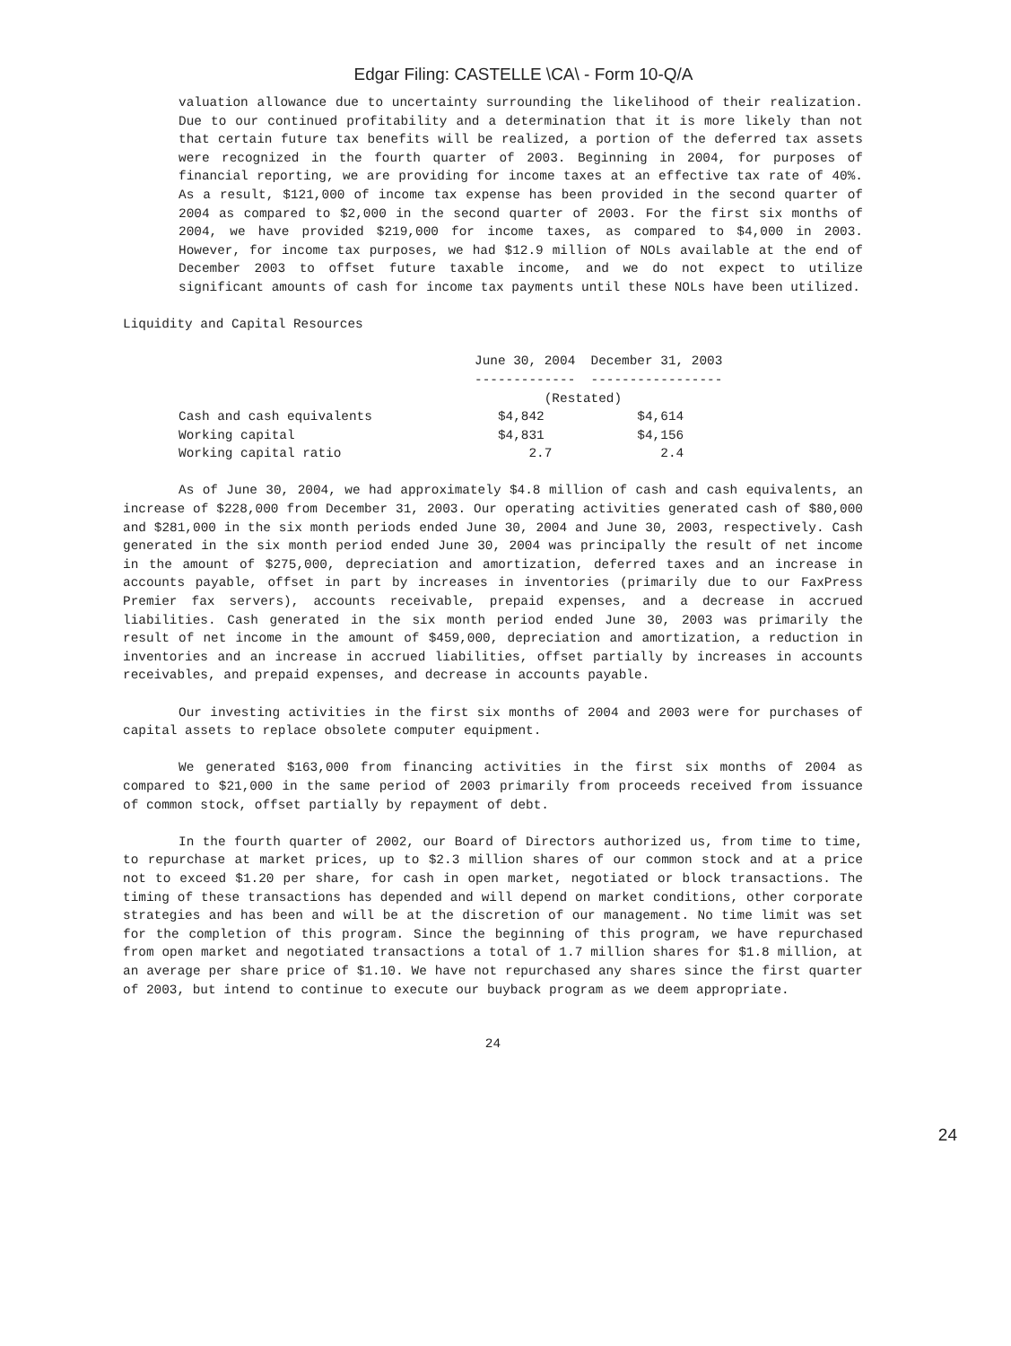Edgar Filing: CASTELLE \CA\ - Form 10-Q/A
valuation allowance due to uncertainty surrounding the likelihood of their realization. Due to our continued profitability and a determination that it is more likely than not that certain future tax benefits will be realized, a portion of the deferred tax assets were recognized in the fourth quarter of 2003. Beginning in 2004, for purposes of financial reporting, we are providing for income taxes at an effective tax rate of 40%. As a result, $121,000 of income tax expense has been provided in the second quarter of 2004 as compared to $2,000 in the second quarter of 2003. For the first six months of 2004, we have provided $219,000 for income taxes, as compared to $4,000 in 2003. However, for income tax purposes, we had $12.9 million of NOLs available at the end of December 2003 to offset future taxable income, and we do not expect to utilize significant amounts of cash for income tax payments until these NOLs have been utilized.
Liquidity and Capital Resources
| | June 30, 2004 | December 31, 2003 |
| | ------------- | ----------------- |
| | (Restated) | |
| Cash and cash equivalents | $4,842 | $4,614 |
| Working capital | $4,831 | $4,156 |
| Working capital ratio | 2.7 | 2.4 |
As of June 30, 2004, we had approximately $4.8 million of cash and cash equivalents, an increase of $228,000 from December 31, 2003. Our operating activities generated cash of $80,000 and $281,000 in the six month periods ended June 30, 2004 and June 30, 2003, respectively. Cash generated in the six month period ended June 30, 2004 was principally the result of net income in the amount of $275,000, depreciation and amortization, deferred taxes and an increase in accounts payable, offset in part by increases in inventories (primarily due to our FaxPress Premier fax servers), accounts receivable, prepaid expenses, and a decrease in accrued liabilities. Cash generated in the six month period ended June 30, 2003 was primarily the result of net income in the amount of $459,000, depreciation and amortization, a reduction in inventories and an increase in accrued liabilities, offset partially by increases in accounts receivables, and prepaid expenses, and decrease in accounts payable.
Our investing activities in the first six months of 2004 and 2003 were for purchases of capital assets to replace obsolete computer equipment.
We generated $163,000 from financing activities in the first six months of 2004 as compared to $21,000 in the same period of 2003 primarily from proceeds received from issuance of common stock, offset partially by repayment of debt.
In the fourth quarter of 2002, our Board of Directors authorized us, from time to time, to repurchase at market prices, up to $2.3 million shares of our common stock and at a price not to exceed $1.20 per share, for cash in open market, negotiated or block transactions. The timing of these transactions has depended and will depend on market conditions, other corporate strategies and has been and will be at the discretion of our management. No time limit was set for the completion of this program. Since the beginning of this program, we have repurchased from open market and negotiated transactions a total of 1.7 million shares for $1.8 million, at an average per share price of $1.10. We have not repurchased any shares since the first quarter of 2003, but intend to continue to execute our buyback program as we deem appropriate.
24
24